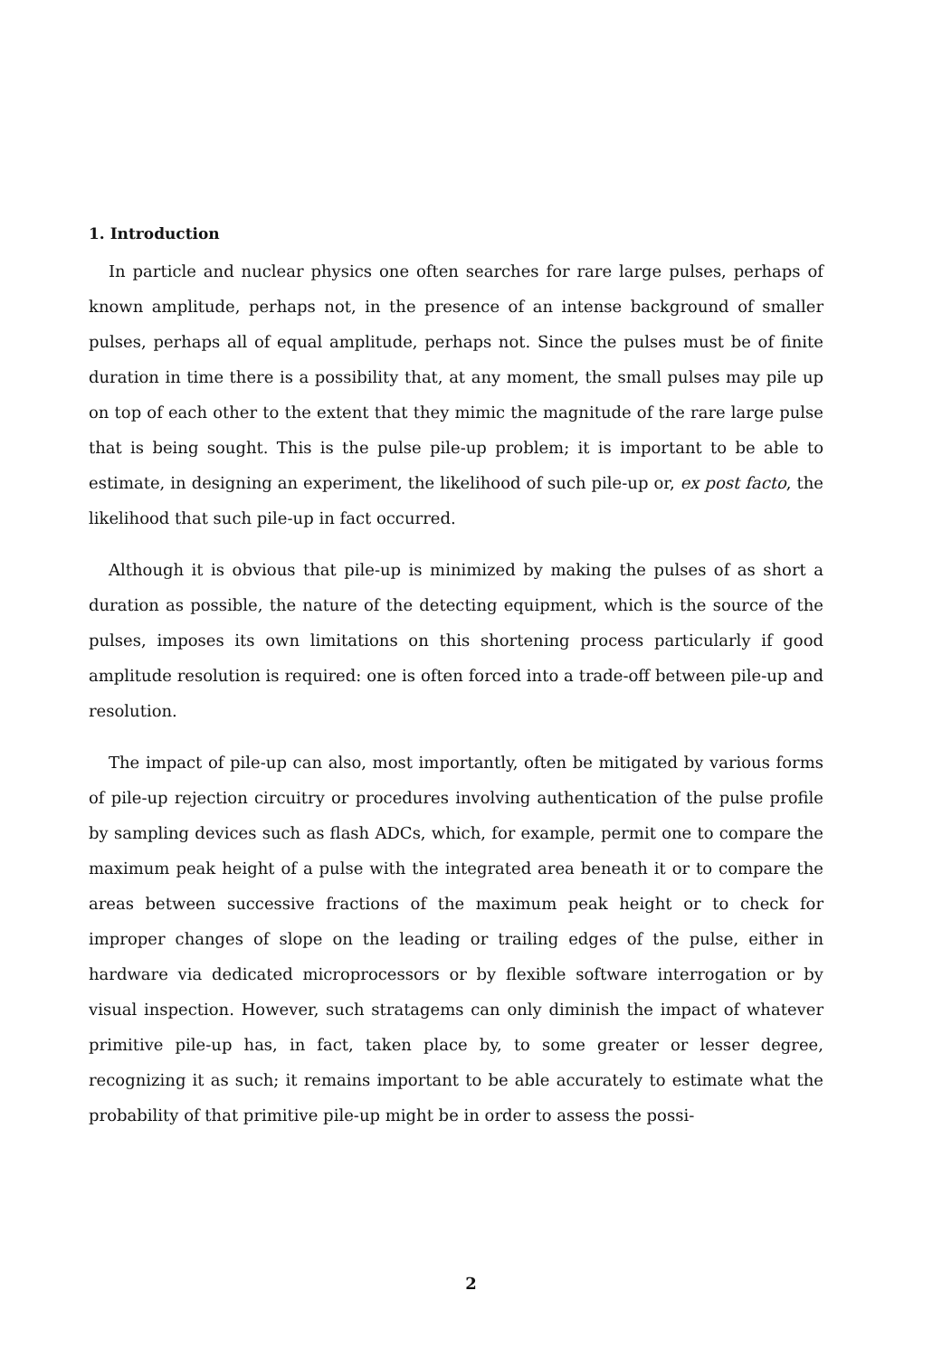1. Introduction
In particle and nuclear physics one often searches for rare large pulses, perhaps of known amplitude, perhaps not, in the presence of an intense background of smaller pulses, perhaps all of equal amplitude, perhaps not. Since the pulses must be of finite duration in time there is a possibility that, at any moment, the small pulses may pile up on top of each other to the extent that they mimic the magnitude of the rare large pulse that is being sought. This is the pulse pile-up problem; it is important to be able to estimate, in designing an experiment, the likelihood of such pile-up or, ex post facto, the likelihood that such pile-up in fact occurred.
Although it is obvious that pile-up is minimized by making the pulses of as short a duration as possible, the nature of the detecting equipment, which is the source of the pulses, imposes its own limitations on this shortening process particularly if good amplitude resolution is required: one is often forced into a trade-off between pile-up and resolution.
The impact of pile-up can also, most importantly, often be mitigated by various forms of pile-up rejection circuitry or procedures involving authentication of the pulse profile by sampling devices such as flash ADCs, which, for example, permit one to compare the maximum peak height of a pulse with the integrated area beneath it or to compare the areas between successive fractions of the maximum peak height or to check for improper changes of slope on the leading or trailing edges of the pulse, either in hardware via dedicated microprocessors or by flexible software interrogation or by visual inspection. However, such stratagems can only diminish the impact of whatever primitive pile-up has, in fact, taken place by, to some greater or lesser degree, recognizing it as such; it remains important to be able accurately to estimate what the probability of that primitive pile-up might be in order to assess the possi-
2